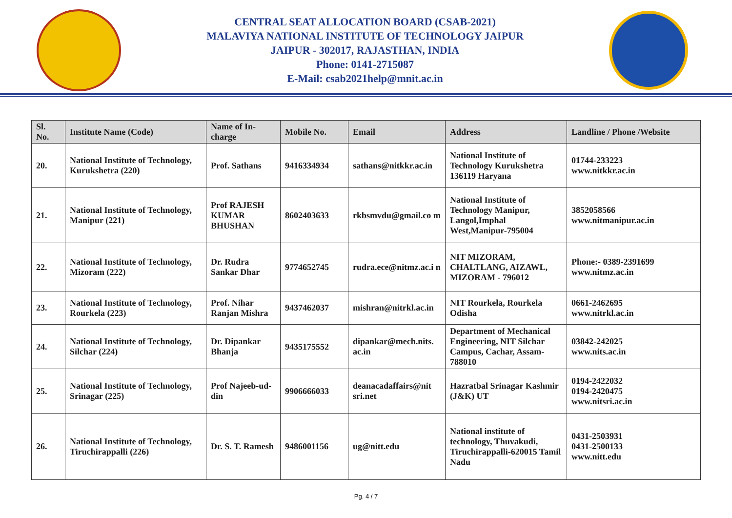CENTRAL SEAT ALLOCATION BOARD (CSAB-2021)
MALAVIYA NATIONAL INSTITUTE OF TECHNOLOGY JAIPUR
JAIPUR - 302017, RAJASTHAN, INDIA
Phone: 0141-2715087
E-Mail: csab2021help@mnit.ac.in
| Sl. No. | Institute Name (Code) | Name of In-charge | Mobile No. | Email | Address | Landline / Phone /Website |
| --- | --- | --- | --- | --- | --- | --- |
| 20. | National Institute of Technology, Kurukshetra (220) | Prof. Sathans | 9416334934 | sathans@nitkkr.ac.in | National Institute of Technology Kurukshetra 136119 Haryana | 01744-233223 www.nitkkr.ac.in |
| 21. | National Institute of Technology, Manipur (221) | Prof RAJESH KUMAR BHUSHAN | 8602403633 | rkbsmvdu@gmail.co m | National Institute of Technology Manipur, Langol,Imphal West,Manipur-795004 | 3852058566 www.nitmanipur.ac.in |
| 22. | National Institute of Technology, Mizoram (222) | Dr. Rudra Sankar Dhar | 9774652745 | rudra.ece@nitmz.ac.i n | NIT MIZORAM, CHALTLANG, AIZAWL, MIZORAM - 796012 | Phone:- 0389-2391699 www.nitmz.ac.in |
| 23. | National Institute of Technology, Rourkela (223) | Prof. Nihar Ranjan Mishra | 9437462037 | mishran@nitrkl.ac.in | NIT Rourkela, Rourkela Odisha | 0661-2462695 www.nitrkl.ac.in |
| 24. | National Institute of Technology, Silchar (224) | Dr. Dipankar Bhanja | 9435175552 | dipankar@mech.nits. ac.in | Department of Mechanical Engineering, NIT Silchar Campus, Cachar, Assam-788010 | 03842-242025 www.nits.ac.in |
| 25. | National Institute of Technology, Srinagar (225) | Prof Najeeb-ud-din | 9906666033 | deanacadaffairs@nit sri.net | Hazratbal Srinagar Kashmir (J&K) UT | 0194-2422032 0194-2420475 www.nitsri.ac.in |
| 26. | National Institute of Technology, Tiruchirappalli (226) | Dr. S. T. Ramesh | 9486001156 | ug@nitt.edu | National institute of technology, Thuvakudi, Tiruchirappalli-620015 Tamil Nadu | 0431-2503931 0431-2500133 www.nitt.edu |
Pg. 4 / 7